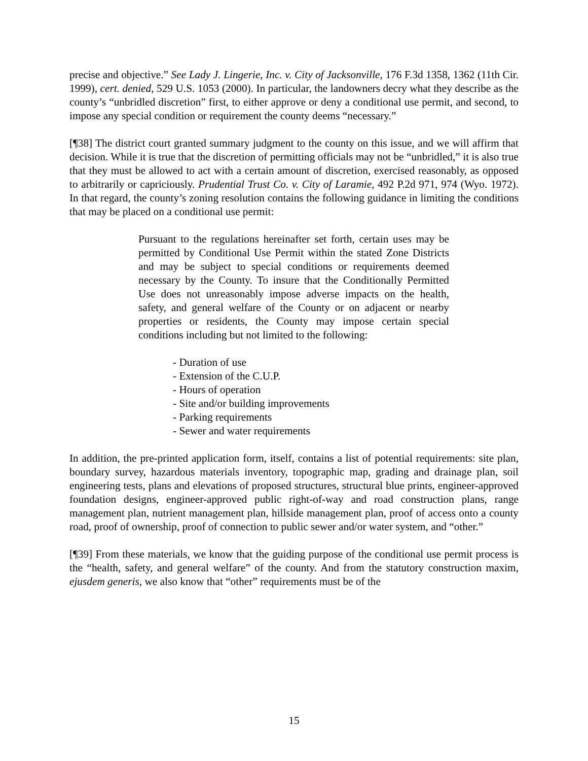precise and objective.” See Lady J. Lingerie, Inc. v. City of Jacksonville, 176 F.3d 1358, 1362 (11th Cir. 1999), cert. denied, 529 U.S. 1053 (2000). In particular, the landowners decry what they describe as the county’s “unbridled discretion” first, to either approve or deny a conditional use permit, and second, to impose any special condition or requirement the county deems “necessary.”
[¶38] The district court granted summary judgment to the county on this issue, and we will affirm that decision. While it is true that the discretion of permitting officials may not be “unbridled,” it is also true that they must be allowed to act with a certain amount of discretion, exercised reasonably, as opposed to arbitrarily or capriciously. Prudential Trust Co. v. City of Laramie, 492 P.2d 971, 974 (Wyo. 1972). In that regard, the county’s zoning resolution contains the following guidance in limiting the conditions that may be placed on a conditional use permit:
Pursuant to the regulations hereinafter set forth, certain uses may be permitted by Conditional Use Permit within the stated Zone Districts and may be subject to special conditions or requirements deemed necessary by the County. To insure that the Conditionally Permitted Use does not unreasonably impose adverse impacts on the health, safety, and general welfare of the County or on adjacent or nearby properties or residents, the County may impose certain special conditions including but not limited to the following:
- Duration of use
- Extension of the C.U.P.
- Hours of operation
- Site and/or building improvements
- Parking requirements
- Sewer and water requirements
In addition, the pre-printed application form, itself, contains a list of potential requirements: site plan, boundary survey, hazardous materials inventory, topographic map, grading and drainage plan, soil engineering tests, plans and elevations of proposed structures, structural blue prints, engineer-approved foundation designs, engineer-approved public right-of-way and road construction plans, range management plan, nutrient management plan, hillside management plan, proof of access onto a county road, proof of ownership, proof of connection to public sewer and/or water system, and “other.”
[¶39] From these materials, we know that the guiding purpose of the conditional use permit process is the “health, safety, and general welfare” of the county. And from the statutory construction maxim, ejusdem generis, we also know that “other” requirements must be of the
15